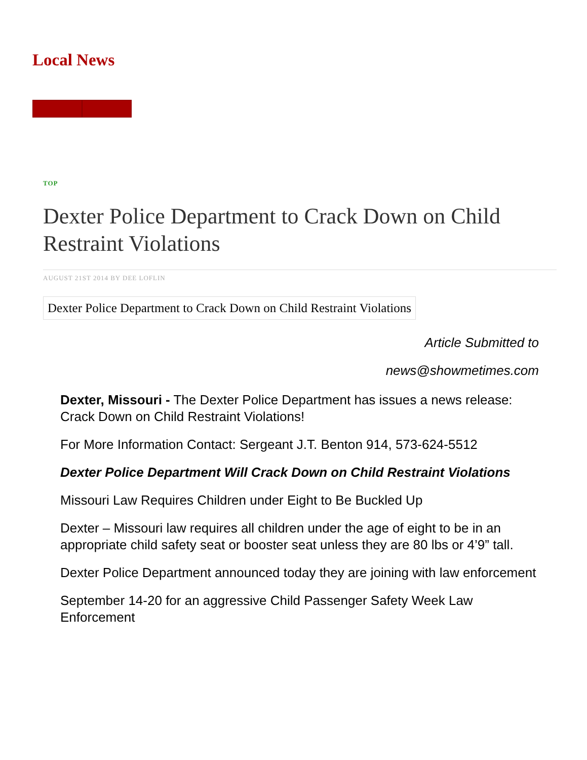Local News
TOP
Dexter Police Department to Crack Down on Child Restraint Violations
AUGUST 21ST 2014 BY DEE LOFLIN
Dexter Police Department to Crack Down on Child Restraint Violations
Article Submitted to
news@showmetimes.com
Dexter, Missouri - The Dexter Police Department has issues a news release: Crack Down on Child Restraint Violations!
For More Information Contact: Sergeant J.T. Benton 914, 573-624-5512
Dexter Police Department Will Crack Down on Child Restraint Violations
Missouri Law Requires Children under Eight to Be Buckled Up
Dexter – Missouri law requires all children under the age of eight to be in an appropriate child safety seat or booster seat unless they are 80 lbs or 4’9” tall.
Dexter Police Department announced today they are joining with law enforcement
September 14-20 for an aggressive Child Passenger Safety Week Law Enforcement